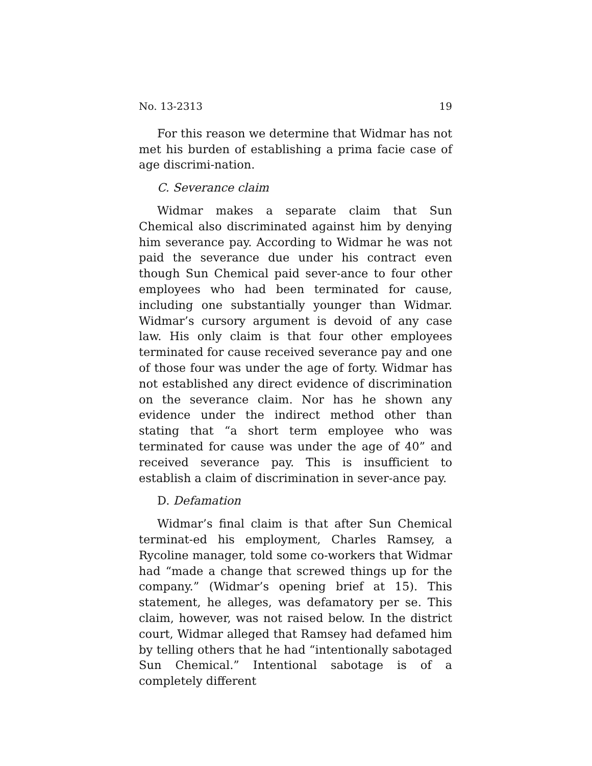No. 13-2313 19
For this reason we determine that Widmar has not met his burden of establishing a prima facie case of age discrimi-nation.
C. Severance claim
Widmar makes a separate claim that Sun Chemical also discriminated against him by denying him severance pay. According to Widmar he was not paid the severance due under his contract even though Sun Chemical paid sever-ance to four other employees who had been terminated for cause, including one substantially younger than Widmar. Widmar’s cursory argument is devoid of any case law. His only claim is that four other employees terminated for cause received severance pay and one of those four was under the age of forty. Widmar has not established any direct evidence of discrimination on the severance claim. Nor has he shown any evidence under the indirect method other than stating that “a short term employee who was terminated for cause was under the age of 40” and received severance pay. This is insufficient to establish a claim of discrimination in sever-ance pay.
D. Defamation
Widmar’s final claim is that after Sun Chemical terminat-ed his employment, Charles Ramsey, a Rycoline manager, told some co-workers that Widmar had “made a change that screwed things up for the company.” (Widmar’s opening brief at 15). This statement, he alleges, was defamatory per se. This claim, however, was not raised below. In the district court, Widmar alleged that Ramsey had defamed him by telling others that he had “intentionally sabotaged Sun Chemical.” Intentional sabotage is of a completely different